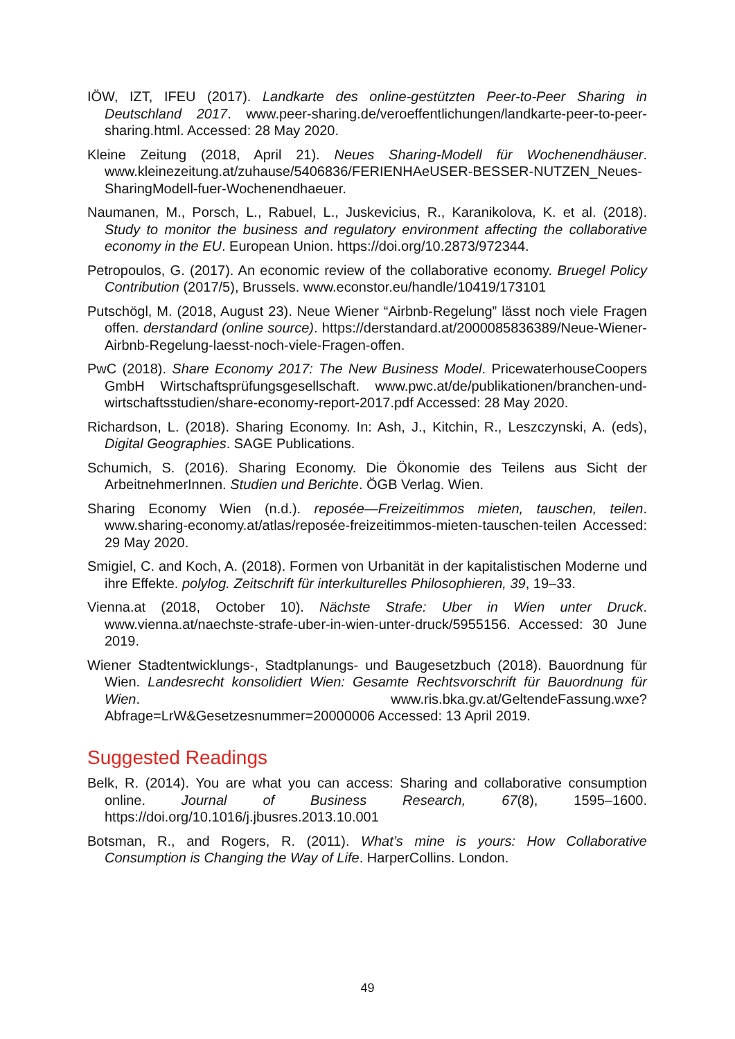IÖW, IZT, IFEU (2017). Landkarte des online-gestützten Peer-to-Peer Sharing in Deutschland 2017. www.peer-sharing.de/veroeffentlichungen/landkarte-peer-to-peer-sharing.html. Accessed: 28 May 2020.
Kleine Zeitung (2018, April 21). Neues Sharing-Modell für Wochenendhäuser. www.kleinezeitung.at/zuhause/5406836/FERIENHAeUSER-BESSER-NUTZEN_Neues-SharingModell-fuer-Wochenendhaeuer.
Naumanen, M., Porsch, L., Rabuel, L., Juskevicius, R., Karanikolova, K. et al. (2018). Study to monitor the business and regulatory environment affecting the collaborative economy in the EU. European Union. https://doi.org/10.2873/972344.
Petropoulos, G. (2017). An economic review of the collaborative economy. Bruegel Policy Contribution (2017/5), Brussels. www.econstor.eu/handle/10419/173101
Putschögl, M. (2018, August 23). Neue Wiener “Airbnb-Regelung” lässt noch viele Fragen offen. derstandard (online source). https://derstandard.at/2000085836389/Neue-Wiener-Airbnb-Regelung-laesst-noch-viele-Fragen-offen.
PwC (2018). Share Economy 2017: The New Business Model. PricewaterhouseCoopers GmbH Wirtschaftsprüfungsgesellschaft. www.pwc.at/de/publikationen/branchen-und-wirtschaftsstudien/share-economy-report-2017.pdf Accessed: 28 May 2020.
Richardson, L. (2018). Sharing Economy. In: Ash, J., Kitchin, R., Leszczynski, A. (eds), Digital Geographies. SAGE Publications.
Schumich, S. (2016). Sharing Economy. Die Ökonomie des Teilens aus Sicht der ArbeitnehmerInnen. Studien und Berichte. ÖGB Verlag. Wien.
Sharing Economy Wien (n.d.). reposée—Freizeitimmos mieten, tauschen, teilen. www.sharing-economy.at/atlas/reposée-freizeitimmos-mieten-tauschen-teilen Accessed: 29 May 2020.
Smigiel, C. and Koch, A. (2018). Formen von Urbanität in der kapitalistischen Moderne und ihre Effekte. polylog. Zeitschrift für interkulturelles Philosophieren, 39, 19–33.
Vienna.at (2018, October 10). Nächste Strafe: Uber in Wien unter Druck. www.vienna.at/naechste-strafe-uber-in-wien-unter-druck/5955156. Accessed: 30 June 2019.
Wiener Stadtentwicklungs-, Stadtplanungs- und Baugesetzbuch (2018). Bauordnung für Wien. Landesrecht konsolidiert Wien: Gesamte Rechtsvorschrift für Bauordnung für Wien. www.ris.bka.gv.at/GeltendeFassung.wxe?Abfrage=LrW&Gesetzesnummer=20000006 Accessed: 13 April 2019.
Suggested Readings
Belk, R. (2014). You are what you can access: Sharing and collaborative consumption online. Journal of Business Research, 67(8), 1595–1600. https://doi.org/10.1016/j.jbusres.2013.10.001
Botsman, R., and Rogers, R. (2011). What’s mine is yours: How Collaborative Consumption is Changing the Way of Life. HarperCollins. London.
49